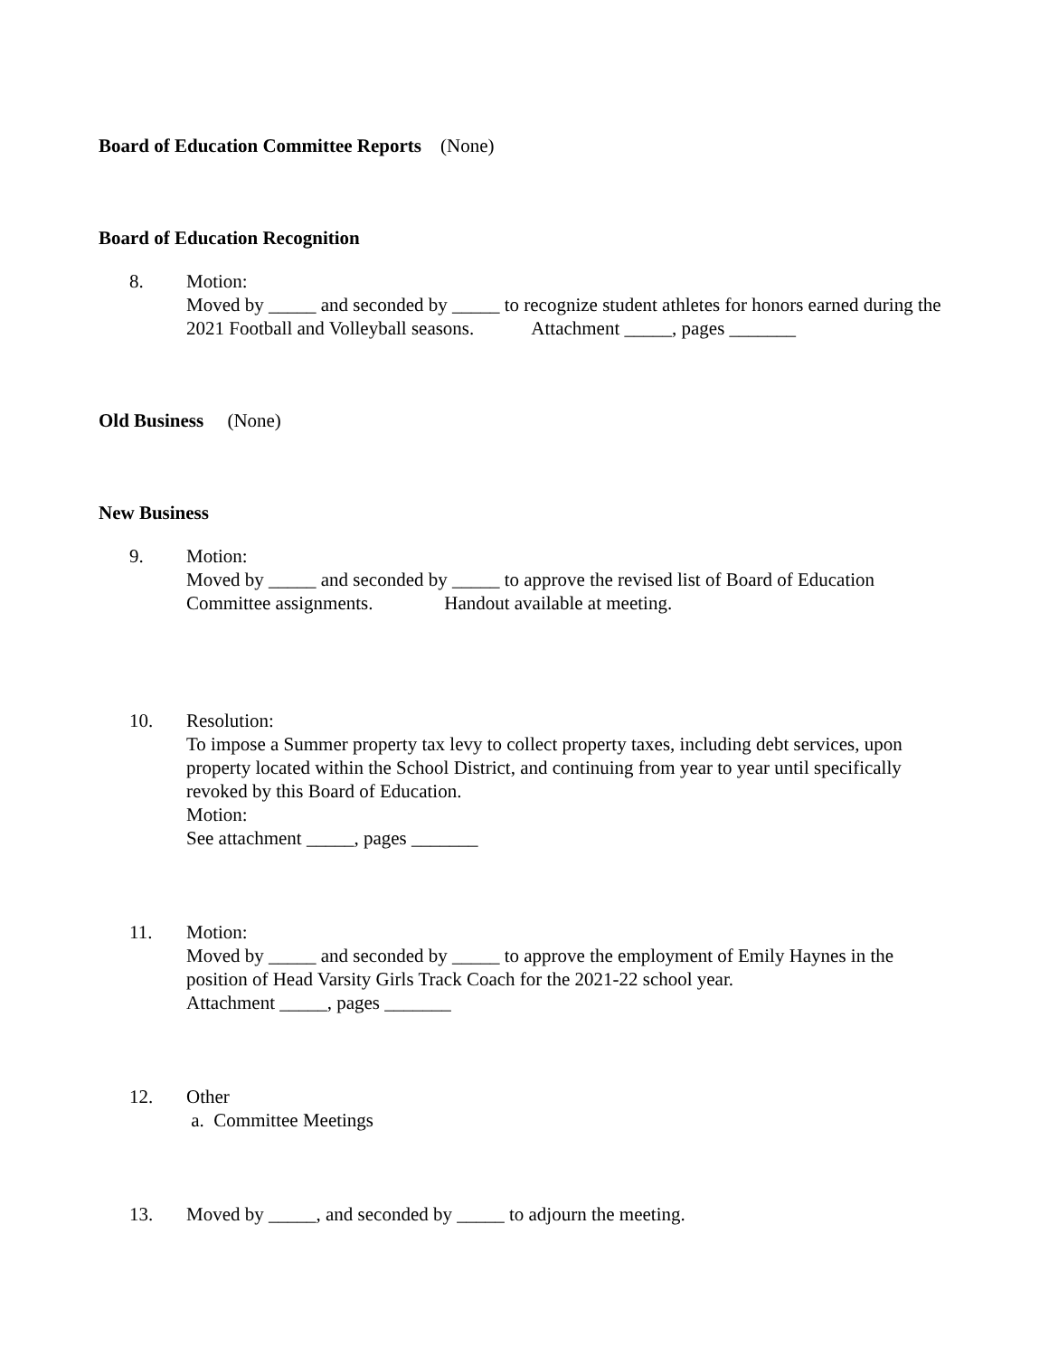Board of Education Committee Reports (None)
Board of Education Recognition
8. Motion:
Moved by _____ and seconded by _____ to recognize student athletes for honors earned during the 2021 Football and Volleyball seasons. Attachment _____, pages _______
Old Business (None)
New Business
9. Motion:
Moved by _____ and seconded by _____ to approve the revised list of Board of Education Committee assignments. Handout available at meeting.
10. Resolution:
To impose a Summer property tax levy to collect property taxes, including debt services, upon property located within the School District, and continuing from year to year until specifically revoked by this Board of Education.
Motion:
See attachment _____, pages _______
11. Motion:
Moved by _____ and seconded by _____ to approve the employment of Emily Haynes in the position of Head Varsity Girls Track Coach for the 2021-22 school year.
Attachment _____, pages _______
12. Other
a. Committee Meetings
13. Moved by _____, and seconded by _____ to adjourn the meeting.